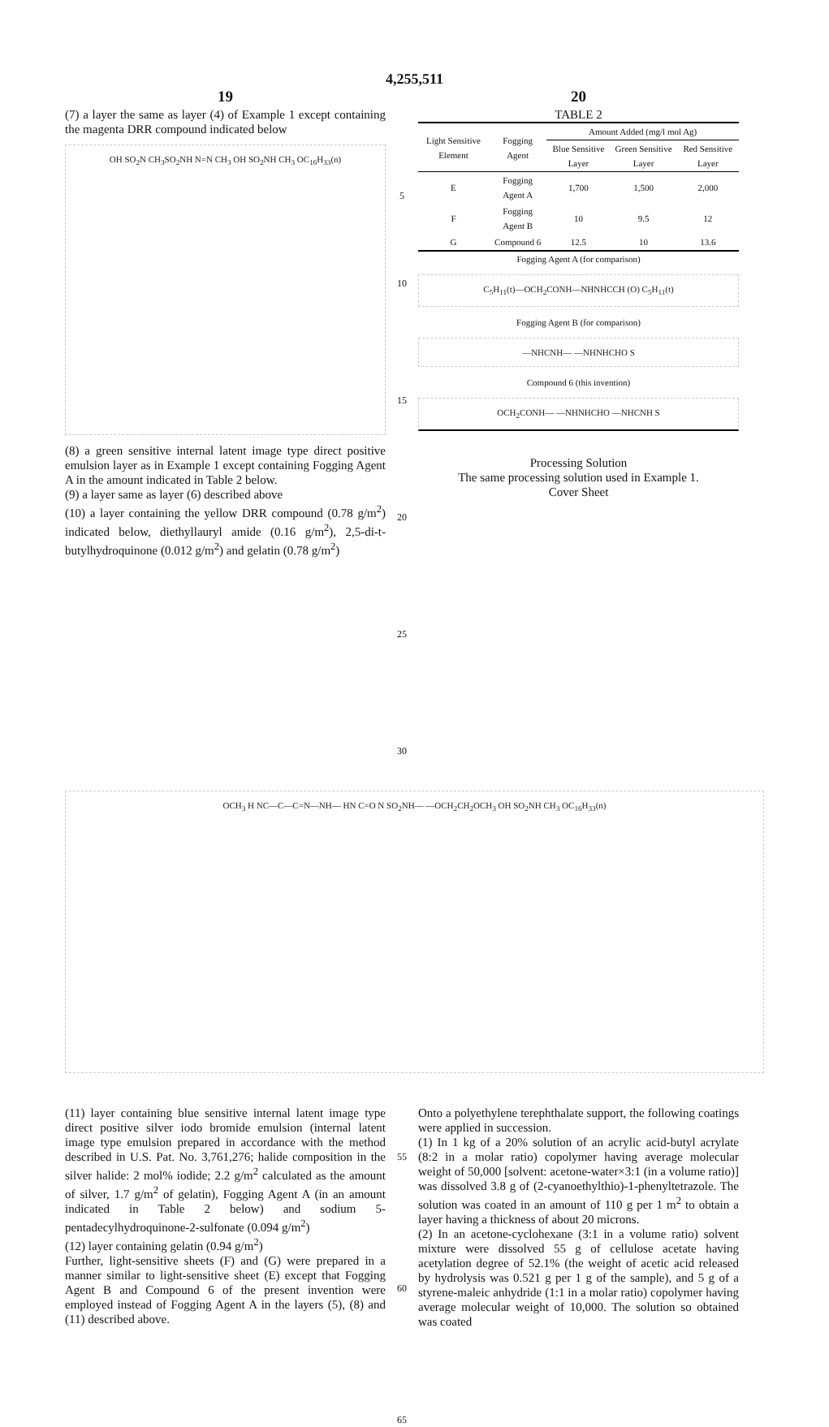4,255,511
19
(7) a layer the same as layer (4) of Example 1 except containing the magenta DRR compound indicated below
OH SO<sub>2</sub>N CH<sub>3</sub>SO<sub>2</sub>NH N=N CH<sub>3</sub> OH SO<sub>2</sub>NH CH<sub>3</sub> OC<sub>16</sub>H<sub>33</sub>(n)
(8) a green sensitive internal latent image type direct positive emulsion layer as in Example 1 except containing Fogging Agent A in the amount indicated in Table 2 below.
(9) a layer same as layer (6) described above
(10) a layer containing the yellow DRR compound (0.78 g/m<sup>2</sup>) indicated below, diethyllauryl amide (0.16 g/m<sup>2</sup>), 2,5-di-t-butylhydroquinone (0.012 g/m<sup>2</sup>) and gelatin (0.78 g/m<sup>2</sup>)
5
10
15
20
25
30
20
TABLE 2
| Light Sensitive Element | Fogging Agent | Amount Added (mg/l mol Ag) | | |
| --- | --- | --- | --- | --- |
| | | Blue Sensitive Layer | Green Sensitive Layer | Red Sensitive Layer |
| E | Fogging Agent A | 1,700 | 1,500 | 2,000 |
| F | Fogging Agent B | 10 | 9.5 | 12 |
| G | Compound 6 | 12.5 | 10 | 13.6 |
Fogging Agent A (for comparison)
C<sub>5</sub>H<sub>11</sub>(t)—OCH<sub>2</sub>CONH—NHNHCCH (O) C<sub>5</sub>H<sub>11</sub>(t)
Fogging Agent B (for comparison)
—NHCNH— —NHNHCHO S
Compound 6 (this invention)
OCH<sub>2</sub>CONH— —NHNHCHO —NHCNH S
Processing Solution
The same processing solution used in Example 1.
Cover Sheet
OCH<sub>3</sub> H NC—C—C=N—NH— HN C=O N SO<sub>2</sub>NH— —OCH<sub>2</sub>CH<sub>2</sub>OCH<sub>3</sub> OH SO<sub>2</sub>NH CH<sub>3</sub> OC<sub>16</sub>H<sub>33</sub>(n)
(11) layer containing blue sensitive internal latent image type direct positive silver iodo bromide emulsion (internal latent image type emulsion prepared in accordance with the method described in U.S. Pat. No. 3,761,276; halide composition in the silver halide: 2 mol% iodide; 2.2 g/m<sup>2</sup> calculated as the amount of silver, 1.7 g/m<sup>2</sup> of gelatin), Fogging Agent A (in an amount indicated in Table 2 below) and sodium 5-pentadecylhydroquinone-2-sulfonate (0.094 g/m<sup>2</sup>)
(12) layer containing gelatin (0.94 g/m<sup>2</sup>)
Further, light-sensitive sheets (F) and (G) were prepared in a manner similar to light-sensitive sheet (E) except that Fogging Agent B and Compound 6 of the present invention were employed instead of Fogging Agent A in the layers (5), (8) and (11) described above.
55
60
65
Onto a polyethylene terephthalate support, the following coatings were applied in succession.
(1) In 1 kg of a 20% solution of an acrylic acid-butyl acrylate (8:2 in a molar ratio) copolymer having average molecular weight of 50,000 [solvent: acetone-water×3:1 (in a volume ratio)] was dissolved 3.8 g of (2-cyanoethylthio)-1-phenyltetrazole. The solution was coated in an amount of 110 g per 1 m<sup>2</sup> to obtain a layer having a thickness of about 20 microns.
(2) In an acetone-cyclohexane (3:1 in a volume ratio) solvent mixture were dissolved 55 g of cellulose acetate having acetylation degree of 52.1% (the weight of acetic acid released by hydrolysis was 0.521 g per 1 g of the sample), and 5 g of a styrene-maleic anhydride (1:1 in a molar ratio) copolymer having average molecular weight of 10,000. The solution so obtained was coated